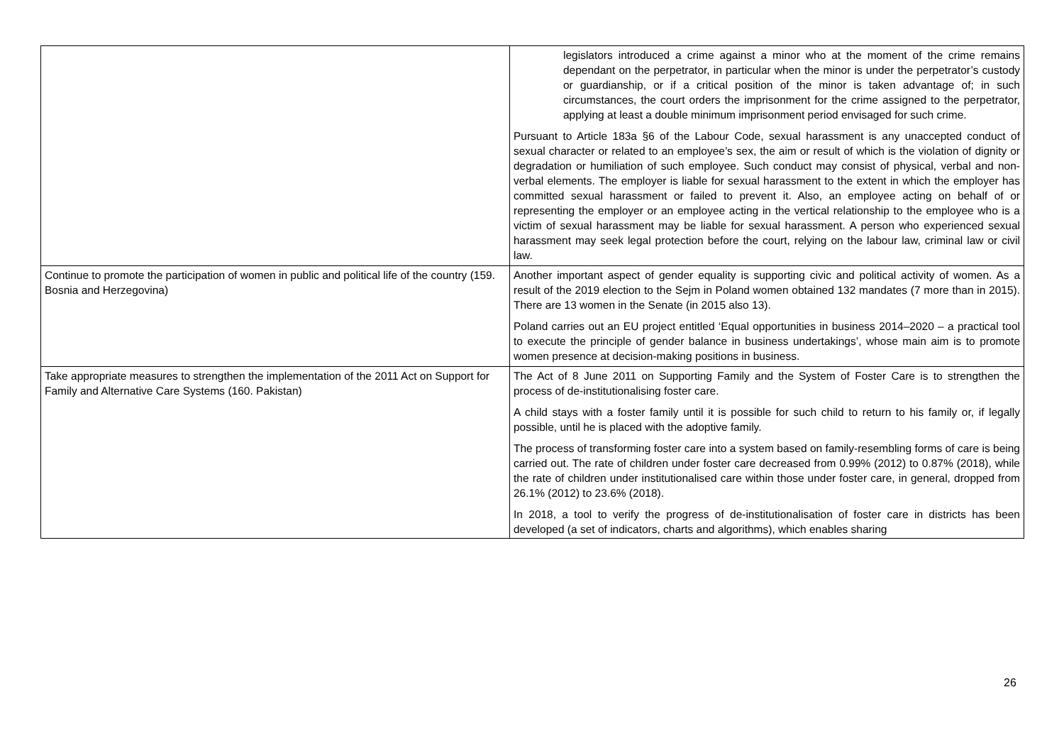| | legislators introduced a crime against a minor who at the moment of the crime remains dependant on the perpetrator, in particular when the minor is under the perpetrator’s custody or guardianship, or if a critical position of the minor is taken advantage of; in such circumstances, the court orders the imprisonment for the crime assigned to the perpetrator, applying at least a double minimum imprisonment period envisaged for such crime. Pursuant to Article 183a §6 of the Labour Code, sexual harassment is any unaccepted conduct of sexual character or related to an employee’s sex, the aim or result of which is the violation of dignity or degradation or humiliation of such employee. Such conduct may consist of physical, verbal and non-verbal elements. The employer is liable for sexual harassment to the extent in which the employer has committed sexual harassment or failed to prevent it. Also, an employee acting on behalf of or representing the employer or an employee acting in the vertical relationship to the employee who is a victim of sexual harassment may be liable for sexual harassment. A person who experienced sexual harassment may seek legal protection before the court, relying on the labour law, criminal law or civil law. |
| Continue to promote the participation of women in public and political life of the country (159. Bosnia and Herzegovina) | Another important aspect of gender equality is supporting civic and political activity of women. As a result of the 2019 election to the Sejm in Poland women obtained 132 mandates (7 more than in 2015). There are 13 women in the Senate (in 2015 also 13). Poland carries out an EU project entitled ‘Equal opportunities in business 2014–2020 – a practical tool to execute the principle of gender balance in business undertakings’, whose main aim is to promote women presence at decision-making positions in business. |
| Take appropriate measures to strengthen the implementation of the 2011 Act on Support for Family and Alternative Care Systems (160. Pakistan) | The Act of 8 June 2011 on Supporting Family and the System of Foster Care is to strengthen the process of de-institutionalising foster care. A child stays with a foster family until it is possible for such child to return to his family or, if legally possible, until he is placed with the adoptive family. The process of transforming foster care into a system based on family-resembling forms of care is being carried out. The rate of children under foster care decreased from 0.99% (2012) to 0.87% (2018), while the rate of children under institutionalised care within those under foster care, in general, dropped from 26.1% (2012) to 23.6% (2018). In 2018, a tool to verify the progress of de-institutionalisation of foster care in districts has been developed (a set of indicators, charts and algorithms), which enables sharing |
26